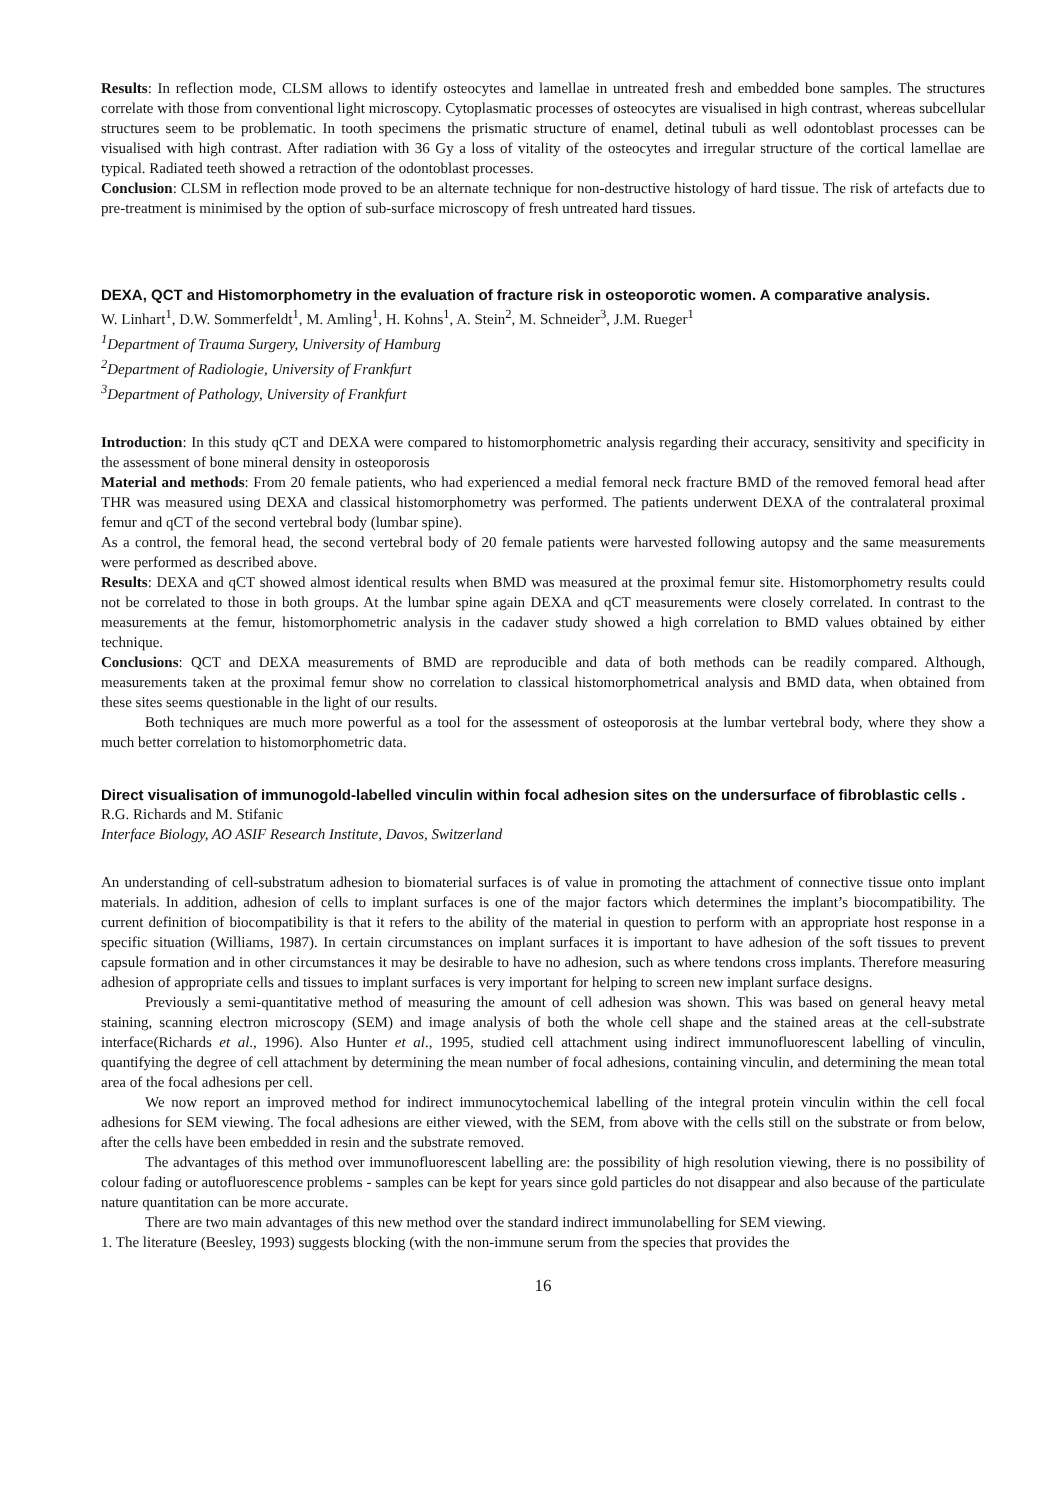Results: In reflection mode, CLSM allows to identify osteocytes and lamellae in untreated fresh and embedded bone samples. The structures correlate with those from conventional light microscopy. Cytoplasmatic processes of osteocytes are visualised in high contrast, whereas subcellular structures seem to be problematic. In tooth specimens the prismatic structure of enamel, detinal tubuli as well odontoblast processes can be visualised with high contrast. After radiation with 36 Gy a loss of vitality of the osteocytes and irregular structure of the cortical lamellae are typical. Radiated teeth showed a retraction of the odontoblast processes.
Conclusion: CLSM in reflection mode proved to be an alternate technique for non-destructive histology of hard tissue. The risk of artefacts due to pre-treatment is minimised by the option of sub-surface microscopy of fresh untreated hard tissues.
DEXA, QCT and Histomorphometry in the evaluation of fracture risk in osteoporotic women. A comparative analysis.
W. Linhart<sup>1</sup>, D.W. Sommerfeldt<sup>1</sup>, M. Amling<sup>1</sup>, H. Kohns<sup>1</sup>, A. Stein<sup>2</sup>, M. Schneider<sup>3</sup>, J.M. Rueger<sup>1</sup>
<sup>1</sup> Department of Trauma Surgery, University of Hamburg
<sup>2</sup> Department of Radiologie, University of Frankfurt
<sup>3</sup> Department of Pathology, University of Frankfurt
Introduction: In this study qCT and DEXA were compared to histomorphometric analysis regarding their accuracy, sensitivity and specificity in the assessment of bone mineral density in osteoporosis
Material and methods: From 20 female patients, who had experienced a medial femoral neck fracture BMD of the removed femoral head after THR was measured using DEXA and classical histomorphometry was performed. The patients underwent DEXA of the contralateral proximal femur and qCT of the second vertebral body (lumbar spine).
As a control, the femoral head, the second vertebral body of 20 female patients were harvested following autopsy and the same measurements were performed as described above.
Results: DEXA and qCT showed almost identical results when BMD was measured at the proximal femur site. Histomorphometry results could not be correlated to those in both groups. At the lumbar spine again DEXA and qCT measurements were closely correlated. In contrast to the measurements at the femur, histomorphometric analysis in the cadaver study showed a high correlation to BMD values obtained by either technique.
Conclusions: QCT and DEXA measurements of BMD are reproducible and data of both methods can be readily compared. Although, measurements taken at the proximal femur show no correlation to classical histomorphometrical analysis and BMD data, when obtained from these sites seems questionable in the light of our results.
Both techniques are much more powerful as a tool for the assessment of osteoporosis at the lumbar vertebral body, where they show a much better correlation to histomorphometric data.
Direct visualisation of immunogold-labelled vinculin within focal adhesion sites on the undersurface of fibroblastic cells .
R.G. Richards and M. Stifanic
Interface Biology, AO ASIF Research Institute, Davos, Switzerland
An understanding of cell-substratum adhesion to biomaterial surfaces is of value in promoting the attachment of connective tissue onto implant materials. In addition, adhesion of cells to implant surfaces is one of the major factors which determines the implant’s biocompatibility. The current definition of biocompatibility is that it refers to the ability of the material in question to perform with an appropriate host response in a specific situation (Williams, 1987). In certain circumstances on implant surfaces it is important to have adhesion of the soft tissues to prevent capsule formation and in other circumstances it may be desirable to have no adhesion, such as where tendons cross implants. Therefore measuring adhesion of appropriate cells and tissues to implant surfaces is very important for helping to screen new implant surface designs.
Previously a semi-quantitative method of measuring the amount of cell adhesion was shown. This was based on general heavy metal staining, scanning electron microscopy (SEM) and image analysis of both the whole cell shape and the stained areas at the cell-substrate interface(Richards et al., 1996). Also Hunter et al., 1995, studied cell attachment using indirect immunofluorescent labelling of vinculin, quantifying the degree of cell attachment by determining the mean number of focal adhesions, containing vinculin, and determining the mean total area of the focal adhesions per cell.
We now report an improved method for indirect immunocytochemical labelling of the integral protein vinculin within the cell focal adhesions for SEM viewing. The focal adhesions are either viewed, with the SEM, from above with the cells still on the substrate or from below, after the cells have been embedded in resin and the substrate removed.
The advantages of this method over immunofluorescent labelling are: the possibility of high resolution viewing, there is no possibility of colour fading or autofluorescence problems - samples can be kept for years since gold particles do not disappear and also because of the particulate nature quantitation can be more accurate.
There are two main advantages of this new method over the standard indirect immunolabelling for SEM viewing.
1. The literature (Beesley, 1993) suggests blocking (with the non-immune serum from the species that provides the
16